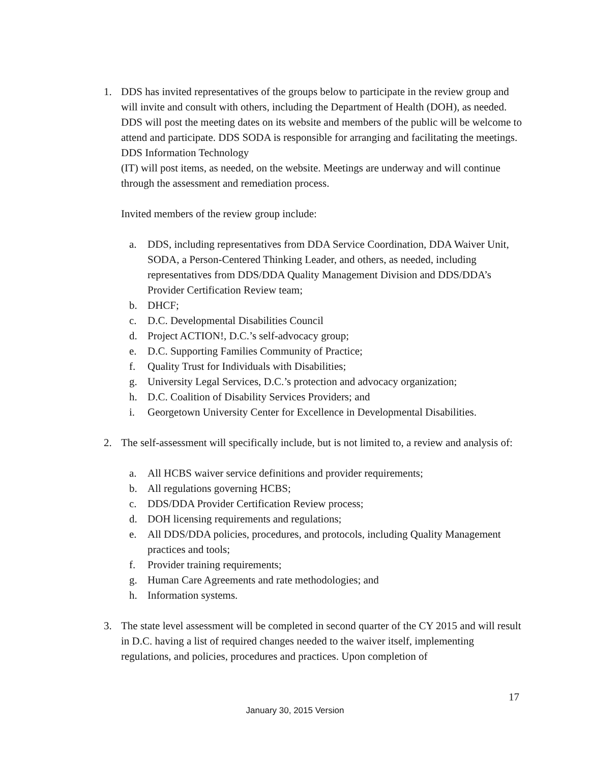1. DDS has invited representatives of the groups below to participate in the review group and will invite and consult with others, including the Department of Health (DOH), as needed. DDS will post the meeting dates on its website and members of the public will be welcome to attend and participate. DDS SODA is responsible for arranging and facilitating the meetings. DDS Information Technology
(IT) will post items, as needed, on the website. Meetings are underway and will continue through the assessment and remediation process.
Invited members of the review group include:
a. DDS, including representatives from DDA Service Coordination, DDA Waiver Unit, SODA, a Person-Centered Thinking Leader, and others, as needed, including representatives from DDS/DDA Quality Management Division and DDS/DDA’s Provider Certification Review team;
b. DHCF;
c. D.C. Developmental Disabilities Council
d. Project ACTION!, D.C.’s self-advocacy group;
e. D.C. Supporting Families Community of Practice;
f. Quality Trust for Individuals with Disabilities;
g. University Legal Services, D.C.’s protection and advocacy organization;
h. D.C. Coalition of Disability Services Providers; and
i. Georgetown University Center for Excellence in Developmental Disabilities.
2. The self-assessment will specifically include, but is not limited to, a review and analysis of:
a. All HCBS waiver service definitions and provider requirements;
b. All regulations governing HCBS;
c. DDS/DDA Provider Certification Review process;
d. DOH licensing requirements and regulations;
e. All DDS/DDA policies, procedures, and protocols, including Quality Management practices and tools;
f. Provider training requirements;
g. Human Care Agreements and rate methodologies; and
h. Information systems.
3. The state level assessment will be completed in second quarter of the CY 2015 and will result in D.C. having a list of required changes needed to the waiver itself, implementing regulations, and policies, procedures and practices. Upon completion of
17
January 30, 2015 Version